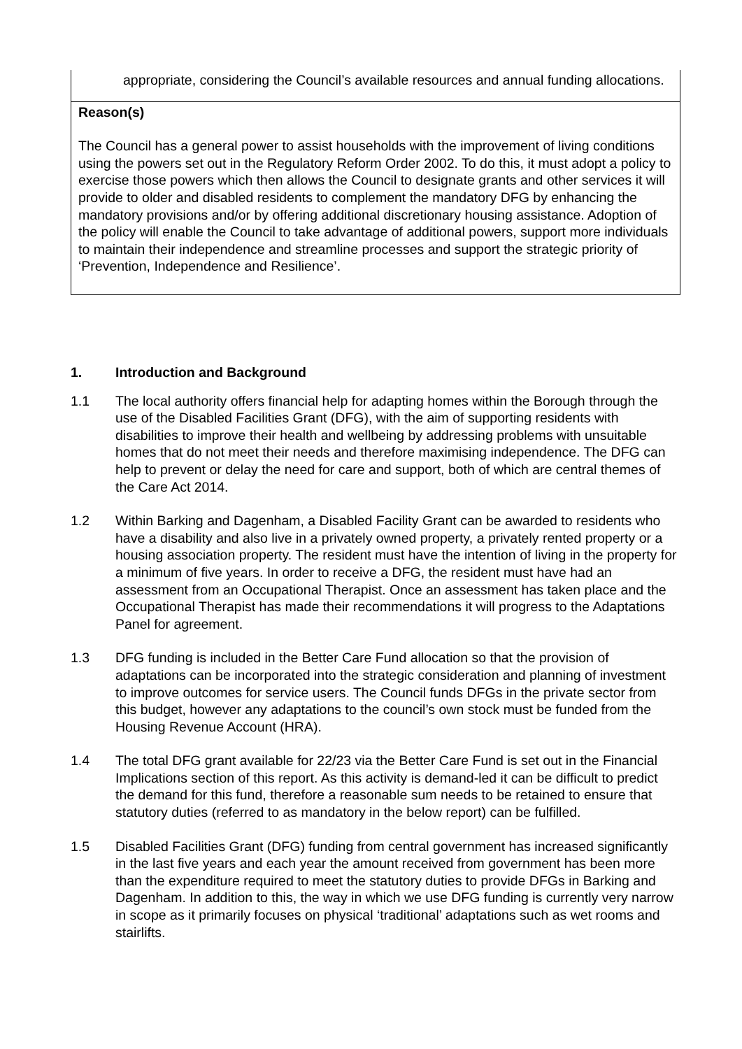appropriate, considering the Council’s available resources and annual funding allocations.
Reason(s)
The Council has a general power to assist households with the improvement of living conditions using the powers set out in the Regulatory Reform Order 2002. To do this, it must adopt a policy to exercise those powers which then allows the Council to designate grants and other services it will provide to older and disabled residents to complement the mandatory DFG by enhancing the mandatory provisions and/or by offering additional discretionary housing assistance. Adoption of the policy will enable the Council to take advantage of additional powers, support more individuals to maintain their independence and streamline processes and support the strategic priority of ‘Prevention, Independence and Resilience’.
1. Introduction and Background
1.1 The local authority offers financial help for adapting homes within the Borough through the use of the Disabled Facilities Grant (DFG), with the aim of supporting residents with disabilities to improve their health and wellbeing by addressing problems with unsuitable homes that do not meet their needs and therefore maximising independence. The DFG can help to prevent or delay the need for care and support, both of which are central themes of the Care Act 2014.
1.2 Within Barking and Dagenham, a Disabled Facility Grant can be awarded to residents who have a disability and also live in a privately owned property, a privately rented property or a housing association property. The resident must have the intention of living in the property for a minimum of five years. In order to receive a DFG, the resident must have had an assessment from an Occupational Therapist. Once an assessment has taken place and the Occupational Therapist has made their recommendations it will progress to the Adaptations Panel for agreement.
1.3 DFG funding is included in the Better Care Fund allocation so that the provision of adaptations can be incorporated into the strategic consideration and planning of investment to improve outcomes for service users. The Council funds DFGs in the private sector from this budget, however any adaptations to the council’s own stock must be funded from the Housing Revenue Account (HRA).
1.4 The total DFG grant available for 22/23 via the Better Care Fund is set out in the Financial Implications section of this report. As this activity is demand-led it can be difficult to predict the demand for this fund, therefore a reasonable sum needs to be retained to ensure that statutory duties (referred to as mandatory in the below report) can be fulfilled.
1.5 Disabled Facilities Grant (DFG) funding from central government has increased significantly in the last five years and each year the amount received from government has been more than the expenditure required to meet the statutory duties to provide DFGs in Barking and Dagenham. In addition to this, the way in which we use DFG funding is currently very narrow in scope as it primarily focuses on physical ‘traditional’ adaptations such as wet rooms and stairlifts.